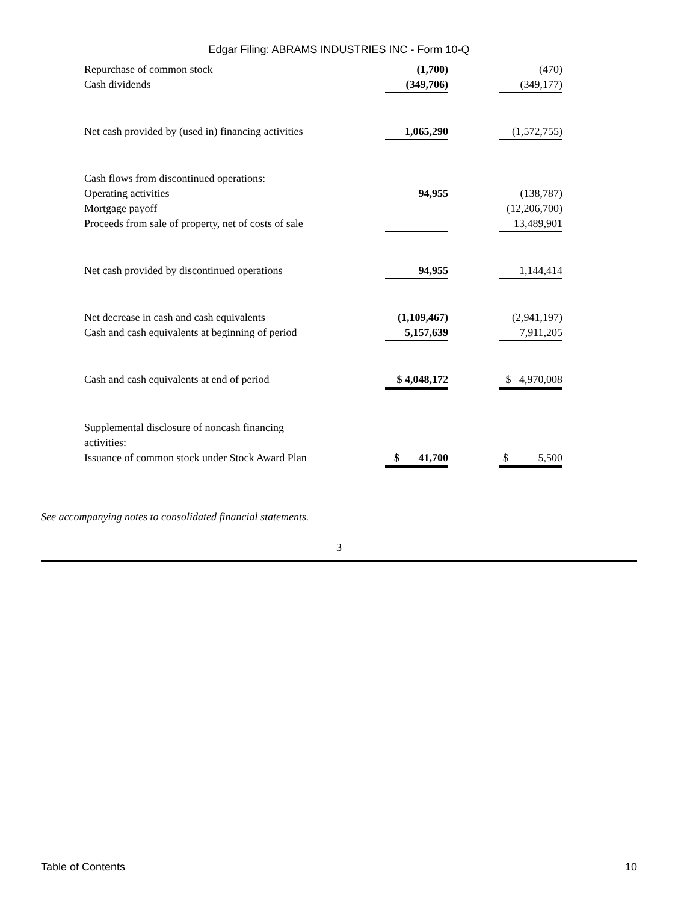Edgar Filing: ABRAMS INDUSTRIES INC - Form 10-Q
| Repurchase of common stock | (1,700) | | (470) |
| Cash dividends | (349,706) | | (349,177) |
| Net cash provided by (used in) financing activities | 1,065,290 | | (1,572,755) |
| Cash flows from discontinued operations: | | | |
| Operating activities | 94,955 | | (138,787) |
| Mortgage payoff | | | (12,206,700) |
| Proceeds from sale of property, net of costs of sale | | | 13,489,901 |
| Net cash provided by discontinued operations | 94,955 | | 1,144,414 |
| Net decrease in cash and cash equivalents | (1,109,467) | | (2,941,197) |
| Cash and cash equivalents at beginning of period | 5,157,639 | | 7,911,205 |
| Cash and cash equivalents at end of period | $ 4,048,172 | | $ 4,970,008 |
| Supplemental disclosure of noncash financing activities: | | | |
| Issuance of common stock under Stock Award Plan | $ 41,700 | | $ 5,500 |
See accompanying notes to consolidated financial statements.
3
Table of Contents 10